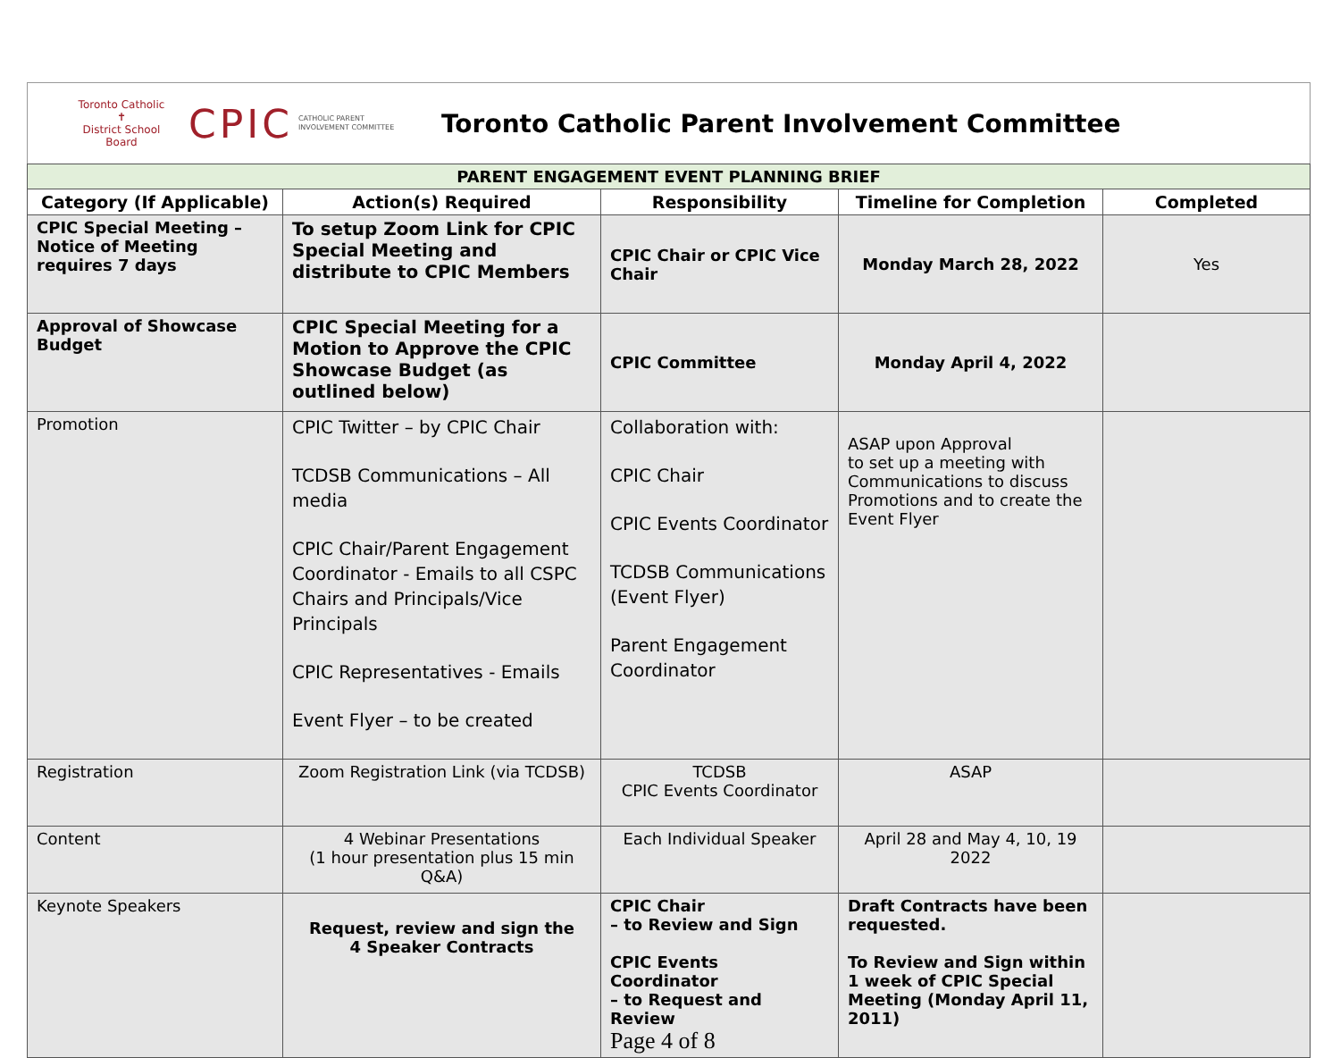Toronto Catholic
✝
District School Board
CPIC
CATHOLIC PARENT INVOLVEMENT COMMITTEE
Toronto Catholic Parent Involvement Committee
| PARENT ENGAGEMENT EVENT PLANNING BRIEF | | | | |
| Category (If Applicable) | Action(s) Required | Responsibility | Timeline for Completion | Completed |
| CPIC Special Meeting –Notice of Meeting requires 7 days | To setup Zoom Link for CPIC Special Meeting and distribute to CPIC Members | CPIC Chair or CPIC Vice Chair | Monday March 28, 2022 | Yes |
| Approval of Showcase Budget | CPIC Special Meeting for a Motion to Approve the CPIC Showcase Budget (as outlined below) | CPIC Committee | Monday April 4, 2022 | |
| Promotion | CPIC Twitter – by CPIC Chair TCDSB Communications – All media CPIC Chair/Parent Engagement Coordinator - Emails to all CSPC Chairs and Principals/Vice Principals CPIC Representatives - Emails Event Flyer – to be created | Collaboration with: CPIC Chair CPIC Events Coordinator TCDSB Communications (Event Flyer) Parent Engagement Coordinator | ASAP upon Approval to set up a meeting with Communications to discuss Promotions and to create the Event Flyer | |
| Registration | Zoom Registration Link (via TCDSB) | TCDSB CPIC Events Coordinator | ASAP | |
| Content | 4 Webinar Presentations (1 hour presentation plus 15 min Q&A) | Each Individual Speaker | April 28 and May 4, 10, 19 2022 | |
| Keynote Speakers | Request, review and sign the 4 Speaker Contracts | CPIC Chair – to Review and Sign CPIC Events Coordinator – to Request and Review Page 4 of 8 | Draft Contracts have been requested. To Review and Sign within 1 week of CPIC Special Meeting (Monday April 11, 2011) | |